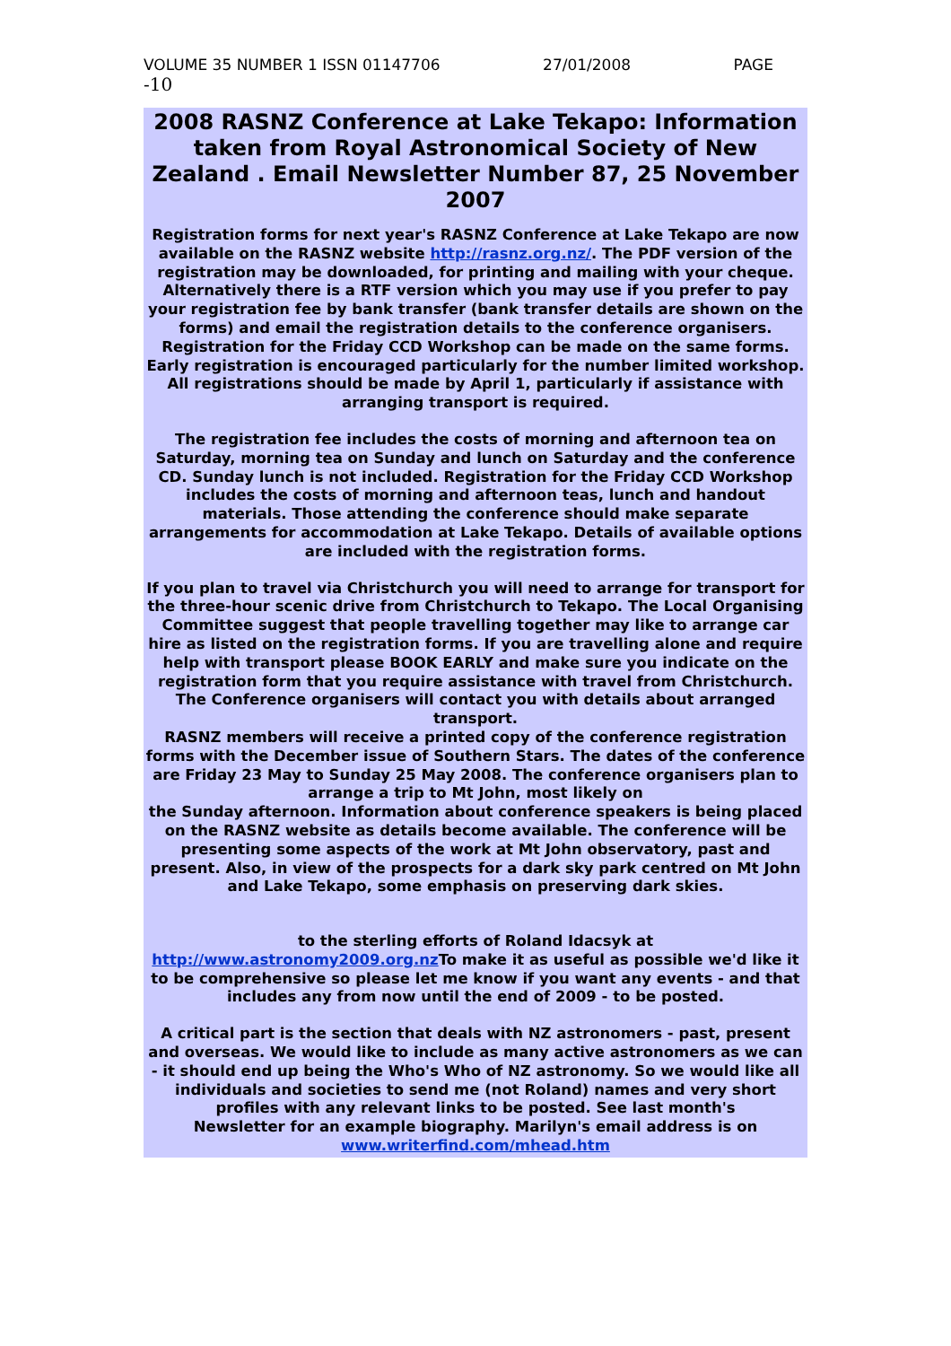VOLUME 35 NUMBER 1 ISSN 01147706 27/01/2008 PAGE
-10
2008 RASNZ Conference at Lake Tekapo: Information taken from Royal Astronomical Society of New Zealand . Email Newsletter Number 87, 25 November 2007
Registration forms for next year's RASNZ Conference at Lake Tekapo are now available on the RASNZ website http://rasnz.org.nz/. The PDF version of the registration may be downloaded, for printing and mailing with your cheque. Alternatively there is a RTF version which you may use if you prefer to pay your registration fee by bank transfer (bank transfer details are shown on the forms) and email the registration details to the conference organisers. Registration for the Friday CCD Workshop can be made on the same forms. Early registration is encouraged particularly for the number limited workshop. All registrations should be made by April 1, particularly if assistance with arranging transport is required.
The registration fee includes the costs of morning and afternoon tea on Saturday, morning tea on Sunday and lunch on Saturday and the conference CD. Sunday lunch is not included. Registration for the Friday CCD Workshop includes the costs of morning and afternoon teas, lunch and handout materials. Those attending the conference should make separate arrangements for accommodation at Lake Tekapo. Details of available options are included with the registration forms.
If you plan to travel via Christchurch you will need to arrange for transport for the three-hour scenic drive from Christchurch to Tekapo. The Local Organising Committee suggest that people travelling together may like to arrange car hire as listed on the registration forms. If you are travelling alone and require help with transport please BOOK EARLY and make sure you indicate on the registration form that you require assistance with travel from Christchurch. The Conference organisers will contact you with details about arranged transport.
RASNZ members will receive a printed copy of the conference registration forms with the December issue of Southern Stars. The dates of the conference are Friday 23 May to Sunday 25 May 2008. The conference organisers plan to arrange a trip to Mt John, most likely on
the Sunday afternoon. Information about conference speakers is being placed on the RASNZ website as details become available. The conference will be presenting some aspects of the work at Mt John observatory, past and present. Also, in view of the prospects for a dark sky park centred on Mt John and Lake Tekapo, some emphasis on preserving dark skies.
to the sterling efforts of Roland Idacsyk at
http://www.astronomy2009.org.nz To make it as useful as possible we'd like it to be comprehensive so please let me know if you want any events - and that includes any from now until the end of 2009 - to be posted.
A critical part is the section that deals with NZ astronomers - past, present and overseas. We would like to include as many active astronomers as we can - it should end up being the Who's Who of NZ astronomy. So we would like all individuals and societies to send me (not Roland) names and very short profiles with any relevant links to be posted. See last month's
Newsletter for an example biography. Marilyn's email address is on
www.writerfind.com/mhead.htm